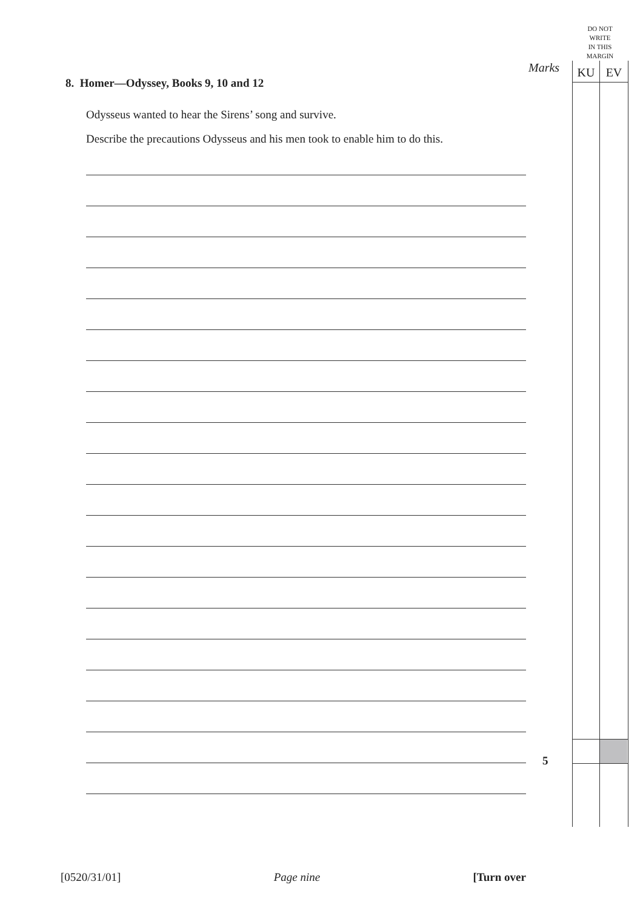DO NOT
WRITE
IN THIS
MARGIN
Marks KU EV
8. Homer—Odyssey, Books 9, 10 and 12
Odysseus wanted to hear the Sirens’ song and survive.
Describe the precautions Odysseus and his men took to enable him to do this.
5
[0520/31/01] Page nine [Turn over